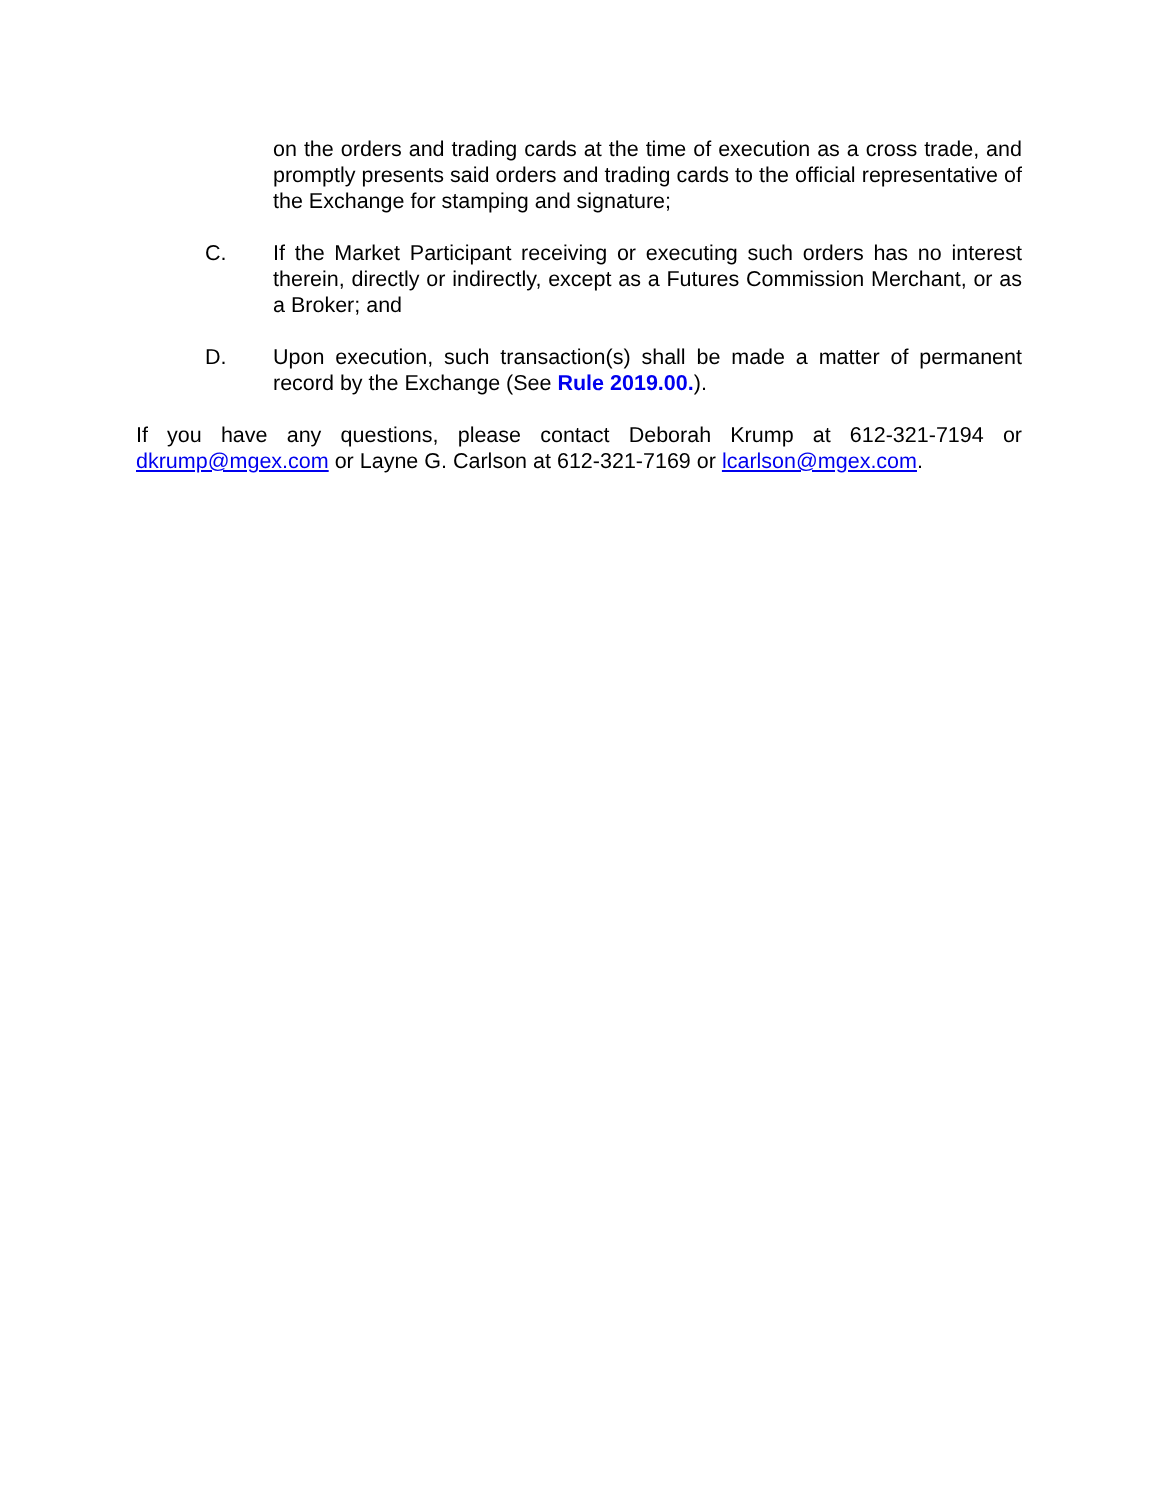on the orders and trading cards at the time of execution as a cross trade, and promptly presents said orders and trading cards to the official representative of the Exchange for stamping and signature;
C. If the Market Participant receiving or executing such orders has no interest therein, directly or indirectly, except as a Futures Commission Merchant, or as a Broker; and
D. Upon execution, such transaction(s) shall be made a matter of permanent record by the Exchange (See Rule 2019.00.).
If you have any questions, please contact Deborah Krump at 612-321-7194 or dkrump@mgex.com or Layne G. Carlson at 612-321-7169 or lcarlson@mgex.com.